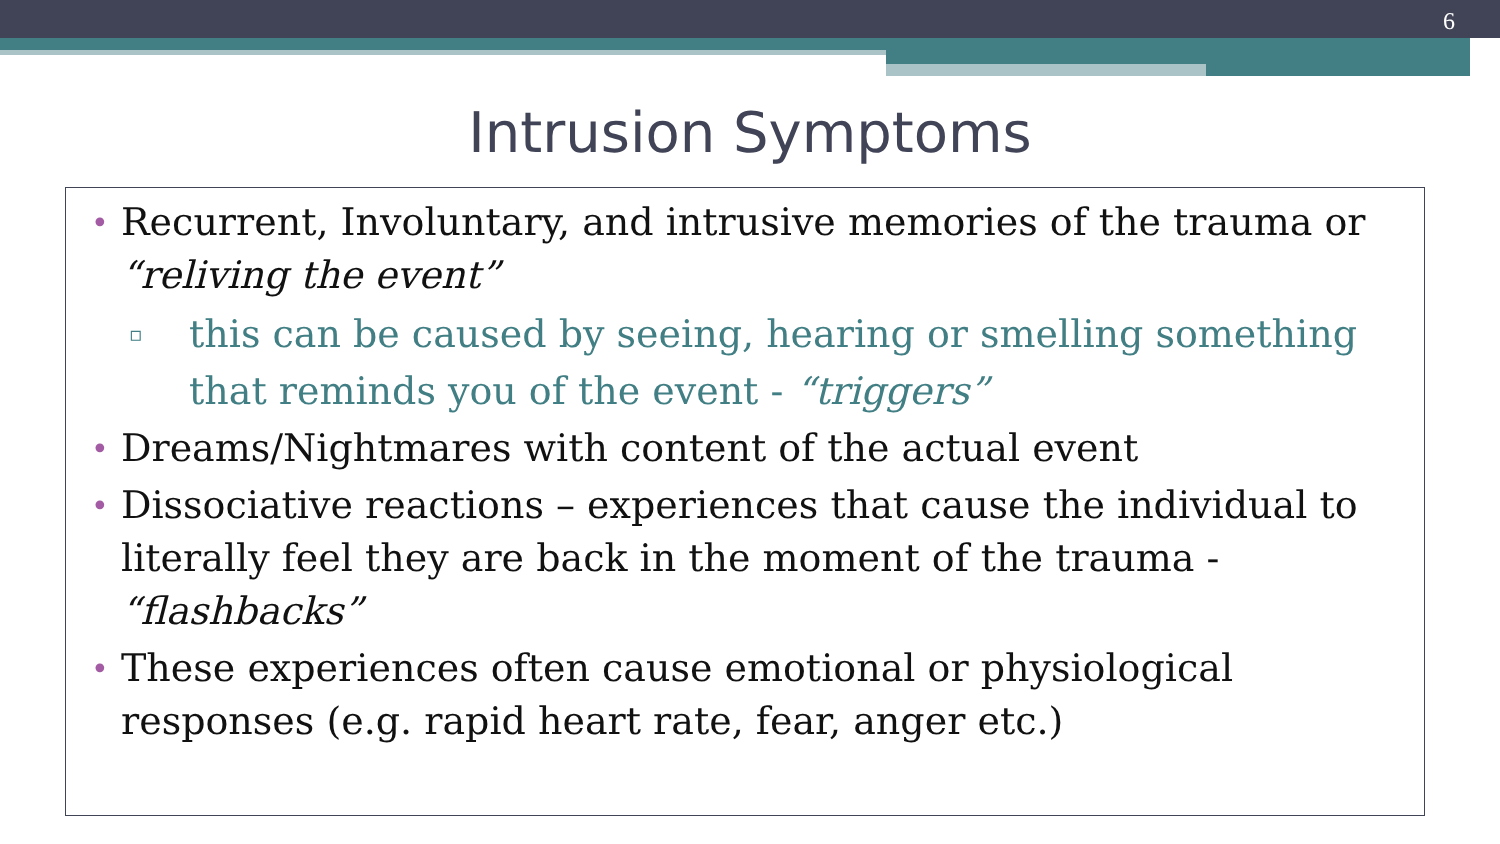6
Intrusion Symptoms
• Recurrent, Involuntary, and intrusive memories of the trauma or “reliving the event”
▫ this can be caused by seeing, hearing or smelling something that reminds you of the event - “triggers”
• Dreams/Nightmares with content of the actual event
• Dissociative reactions – experiences that cause the individual to literally feel they are back in the moment of the trauma - “flashbacks”
• These experiences often cause emotional or physiological responses (e.g. rapid heart rate, fear, anger etc.)